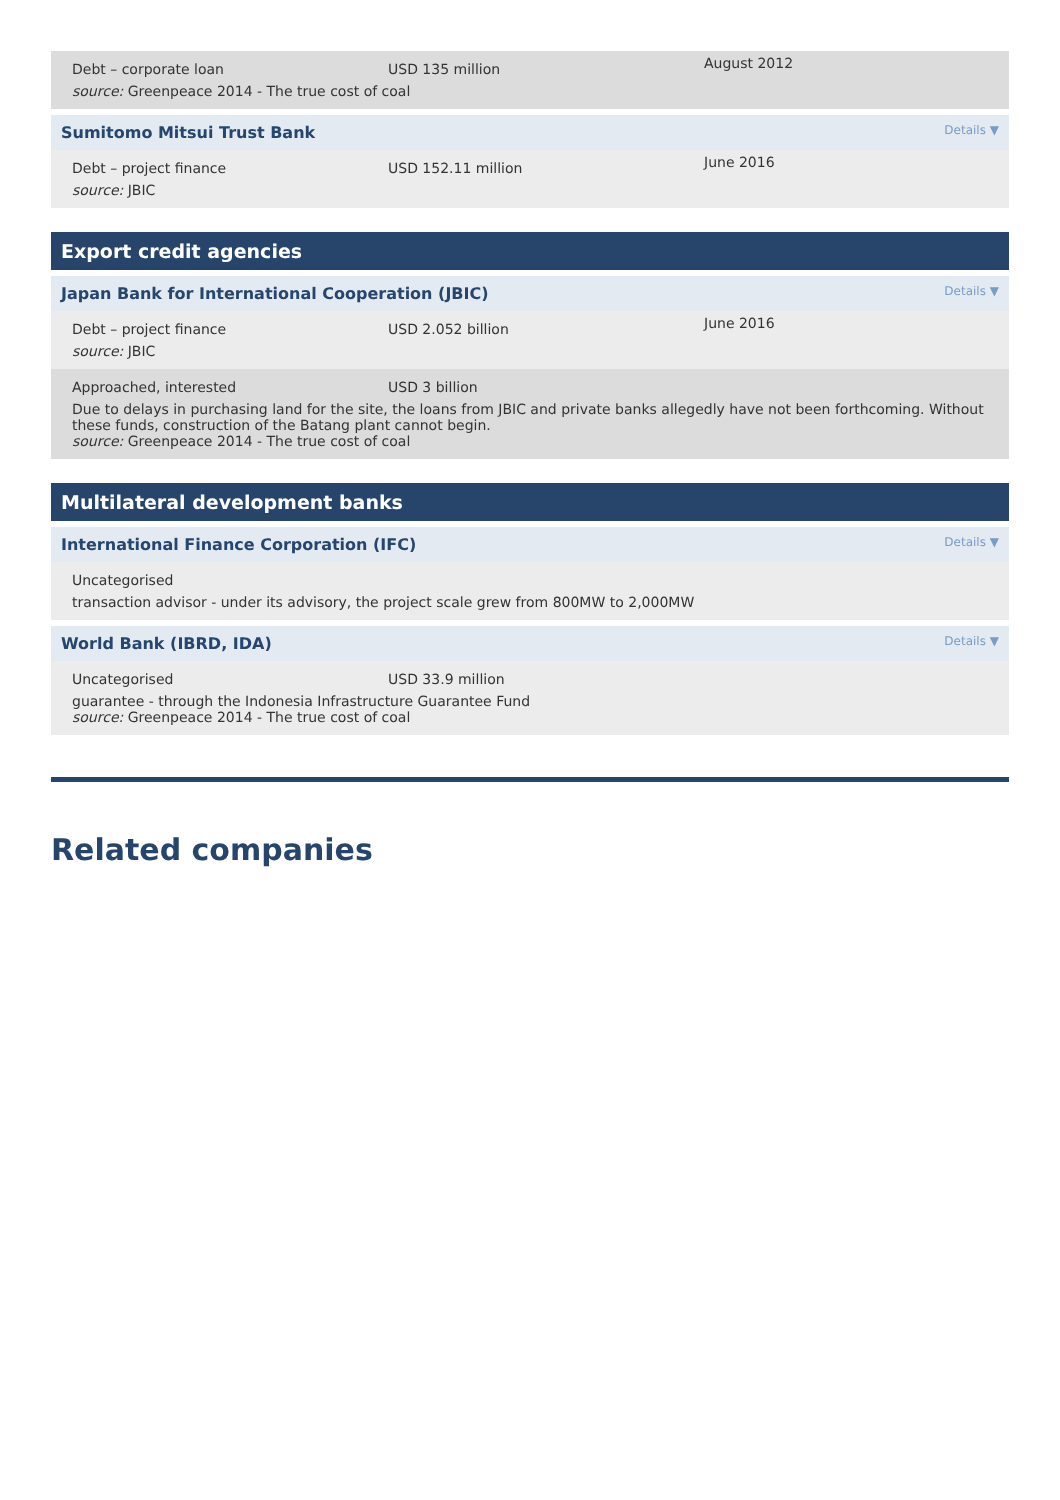Debt – corporate loan
USD 135 million
August 2012
source: Greenpeace 2014 - The true cost of coal
Sumitomo Mitsui Trust Bank Details ▼
Debt – project finance
USD 152.11 million
June 2016
source: JBIC
Export credit agencies
Japan Bank for International Cooperation (JBIC) Details ▼
Debt – project finance
USD 2.052 billion
June 2016
source: JBIC
Approached, interested
USD 3 billion
Due to delays in purchasing land for the site, the loans from JBIC and private banks allegedly have not been forthcoming. Without these funds, construction of the Batang plant cannot begin.
source: Greenpeace 2014 - The true cost of coal
Multilateral development banks
International Finance Corporation (IFC) Details ▼
Uncategorised
transaction advisor - under its advisory, the project scale grew from 800MW to 2,000MW
World Bank (IBRD, IDA) Details ▼
Uncategorised
USD 33.9 million
guarantee - through the Indonesia Infrastructure Guarantee Fund
source: Greenpeace 2014 - The true cost of coal
Related companies